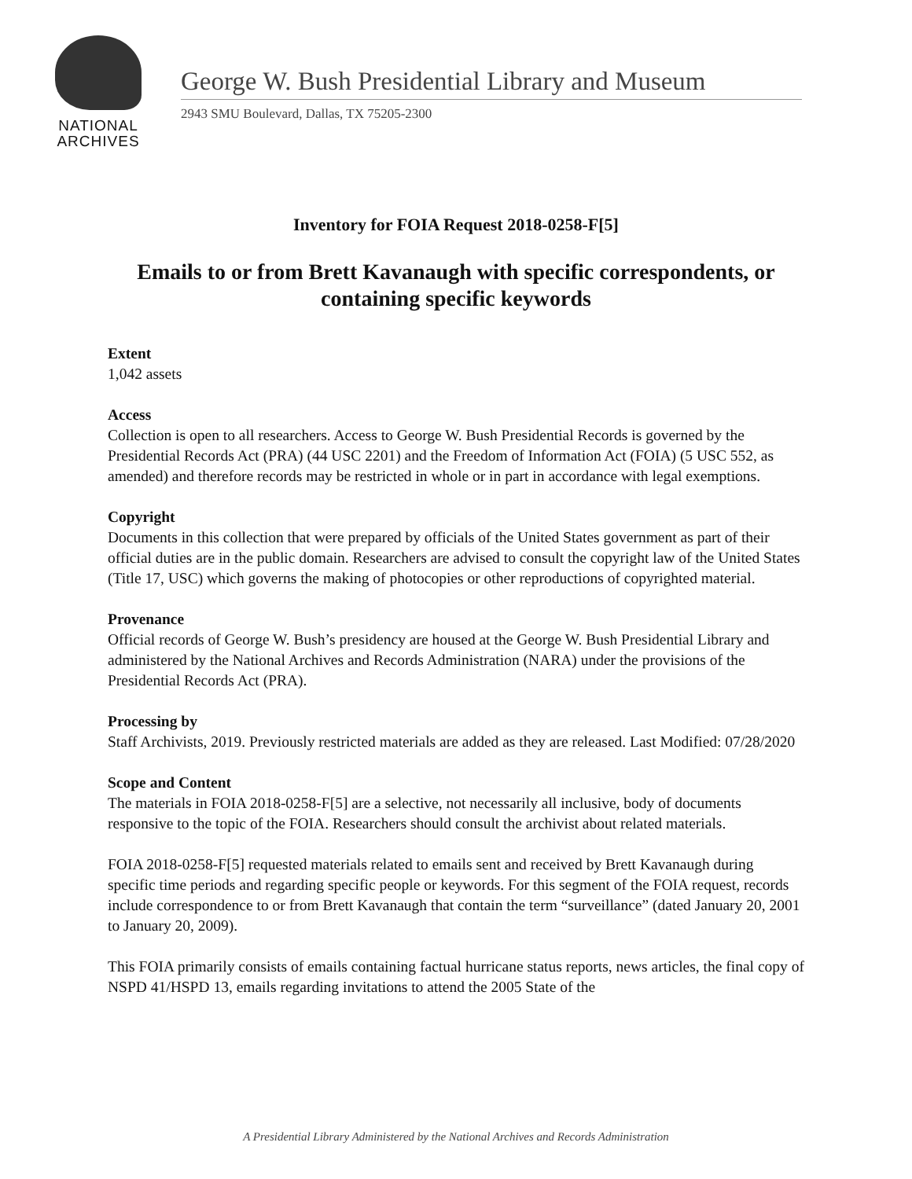NATIONAL
ARCHIVES
George W. Bush Presidential Library and Museum
2943 SMU Boulevard, Dallas, TX 75205-2300
Inventory for FOIA Request 2018-0258-F[5]
Emails to or from Brett Kavanaugh with specific correspondents, or containing specific keywords
Extent
1,042 assets
Access
Collection is open to all researchers. Access to George W. Bush Presidential Records is governed by the Presidential Records Act (PRA) (44 USC 2201) and the Freedom of Information Act (FOIA) (5 USC 552, as amended) and therefore records may be restricted in whole or in part in accordance with legal exemptions.
Copyright
Documents in this collection that were prepared by officials of the United States government as part of their official duties are in the public domain. Researchers are advised to consult the copyright law of the United States (Title 17, USC) which governs the making of photocopies or other reproductions of copyrighted material.
Provenance
Official records of George W. Bush’s presidency are housed at the George W. Bush Presidential Library and administered by the National Archives and Records Administration (NARA) under the provisions of the Presidential Records Act (PRA).
Processing by
Staff Archivists, 2019. Previously restricted materials are added as they are released. Last Modified: 07/28/2020
Scope and Content
The materials in FOIA 2018-0258-F[5] are a selective, not necessarily all inclusive, body of documents responsive to the topic of the FOIA. Researchers should consult the archivist about related materials.
FOIA 2018-0258-F[5] requested materials related to emails sent and received by Brett Kavanaugh during specific time periods and regarding specific people or keywords. For this segment of the FOIA request, records include correspondence to or from Brett Kavanaugh that contain the term “surveillance” (dated January 20, 2001 to January 20, 2009).
This FOIA primarily consists of emails containing factual hurricane status reports, news articles, the final copy of NSPD 41/HSPD 13, emails regarding invitations to attend the 2005 State of the
A Presidential Library Administered by the National Archives and Records Administration